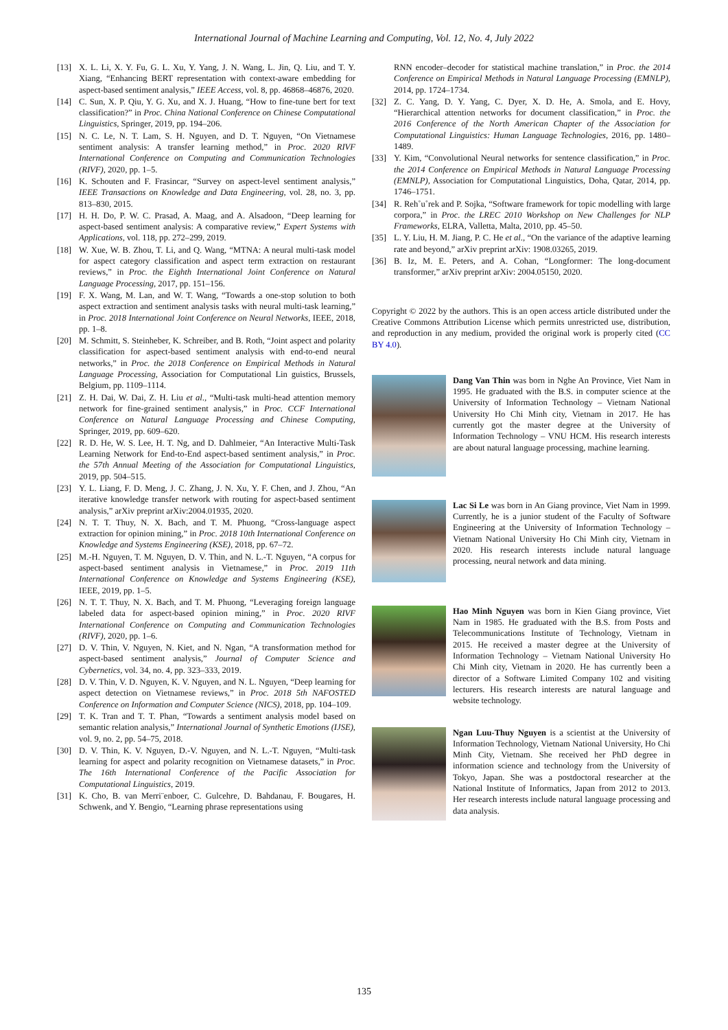International Journal of Machine Learning and Computing, Vol. 12, No. 4, July 2022
[13] X. L. Li, X. Y. Fu, G. L. Xu, Y. Yang, J. N. Wang, L. Jin, Q. Liu, and T. Y. Xiang, “Enhancing BERT representation with context-aware embedding for aspect-based sentiment analysis,” IEEE Access, vol. 8, pp. 46868–46876, 2020.
[14] C. Sun, X. P. Qiu, Y. G. Xu, and X. J. Huang, “How to fine-tune bert for text classification?” in Proc. China National Conference on Chinese Computational Linguistics, Springer, 2019, pp. 194–206.
[15] N. C. Le, N. T. Lam, S. H. Nguyen, and D. T. Nguyen, “On Vietnamese sentiment analysis: A transfer learning method,” in Proc. 2020 RIVF International Conference on Computing and Communication Technologies (RIVF), 2020, pp. 1–5.
[16] K. Schouten and F. Frasincar, “Survey on aspect-level sentiment analysis,” IEEE Transactions on Knowledge and Data Engineering, vol. 28, no. 3, pp. 813–830, 2015.
[17] H. H. Do, P. W. C. Prasad, A. Maag, and A. Alsadoon, “Deep learning for aspect-based sentiment analysis: A comparative review,” Expert Systems with Applications, vol. 118, pp. 272–299, 2019.
[18] W. Xue, W. B. Zhou, T. Li, and Q. Wang, “MTNA: A neural multi-task model for aspect category classification and aspect term extraction on restaurant reviews,” in Proc. the Eighth International Joint Conference on Natural Language Processing, 2017, pp. 151–156.
[19] F. X. Wang, M. Lan, and W. T. Wang, “Towards a one-stop solution to both aspect extraction and sentiment analysis tasks with neural multi-task learning,” in Proc. 2018 International Joint Conference on Neural Networks, IEEE, 2018, pp. 1–8.
[20] M. Schmitt, S. Steinheber, K. Schreiber, and B. Roth, “Joint aspect and polarity classification for aspect-based sentiment analysis with end-to-end neural networks,” in Proc. the 2018 Conference on Empirical Methods in Natural Language Processing, Association for Computational Lin guistics, Brussels, Belgium, pp. 1109–1114.
[21] Z. H. Dai, W. Dai, Z. H. Liu et al., “Multi-task multi-head attention memory network for fine-grained sentiment analysis,” in Proc. CCF International Conference on Natural Language Processing and Chinese Computing, Springer, 2019, pp. 609–620.
[22] R. D. He, W. S. Lee, H. T. Ng, and D. Dahlmeier, “An Interactive Multi-Task Learning Network for End-to-End aspect-based sentiment analysis,” in Proc. the 57th Annual Meeting of the Association for Computational Linguistics, 2019, pp. 504–515.
[23] Y. L. Liang, F. D. Meng, J. C. Zhang, J. N. Xu, Y. F. Chen, and J. Zhou, “An iterative knowledge transfer network with routing for aspect-based sentiment analysis,” arXiv preprint arXiv:2004.01935, 2020.
[24] N. T. T. Thuy, N. X. Bach, and T. M. Phuong, “Cross-language aspect extraction for opinion mining,” in Proc. 2018 10th International Conference on Knowledge and Systems Engineering (KSE), 2018, pp. 67–72.
[25] M.-H. Nguyen, T. M. Nguyen, D. V. Thin, and N. L.-T. Nguyen, “A corpus for aspect-based sentiment analysis in Vietnamese,” in Proc. 2019 11th International Conference on Knowledge and Systems Engineering (KSE), IEEE, 2019, pp. 1–5.
[26] N. T. T. Thuy, N. X. Bach, and T. M. Phuong, “Leveraging foreign language labeled data for aspect-based opinion mining,” in Proc. 2020 RIVF International Conference on Computing and Communication Technologies (RIVF), 2020, pp. 1–6.
[27] D. V. Thin, V. Nguyen, N. Kiet, and N. Ngan, “A transformation method for aspect-based sentiment analysis,” Journal of Computer Science and Cybernetics, vol. 34, no. 4, pp. 323–333, 2019.
[28] D. V. Thin, V. D. Nguyen, K. V. Nguyen, and N. L. Nguyen, “Deep learning for aspect detection on Vietnamese reviews,” in Proc. 2018 5th NAFOSTED Conference on Information and Computer Science (NICS), 2018, pp. 104–109.
[29] T. K. Tran and T. T. Phan, “Towards a sentiment analysis model based on semantic relation analysis,” International Journal of Synthetic Emotions (IJSE), vol. 9, no. 2, pp. 54–75, 2018.
[30] D. V. Thin, K. V. Nguyen, D.-V. Nguyen, and N. L.-T. Nguyen, “Multi-task learning for aspect and polarity recognition on Vietnamese datasets,” in Proc. The 16th International Conference of the Pacific Association for Computational Linguistics, 2019.
[31] K. Cho, B. van Merri¨enboer, C. Gulcehre, D. Bahdanau, F. Bougares, H. Schwenk, and Y. Bengio, “Learning phrase representations using
RNN encoder–decoder for statistical machine translation,” in Proc. the 2014 Conference on Empirical Methods in Natural Language Processing (EMNLP), 2014, pp. 1724–1734.
[32] Z. C. Yang, D. Y. Yang, C. Dyer, X. D. He, A. Smola, and E. Hovy, “Hierarchical attention networks for document classification,” in Proc. the 2016 Conference of the North American Chapter of the Association for Computational Linguistics: Human Language Technologies, 2016, pp. 1480–1489.
[33] Y. Kim, “Convolutional Neural networks for sentence classification,” in Proc. the 2014 Conference on Empirical Methods in Natural Language Processing (EMNLP), Association for Computational Linguistics, Doha, Qatar, 2014, pp. 1746–1751.
[34] R. Reh˚u˚rek and P. Sojka, “Software framework for topic modelling with large corpora,” in Proc. the LREC 2010 Workshop on New Challenges for NLP Frameworks, ELRA, Valletta, Malta, 2010, pp. 45–50.
[35] L. Y. Liu, H. M. Jiang, P. C. He et al., “On the variance of the adaptive learning rate and beyond,” arXiv preprint arXiv: 1908.03265, 2019.
[36] B. Iz, M. E. Peters, and A. Cohan, “Longformer: The long-document transformer,” arXiv preprint arXiv: 2004.05150, 2020.
Copyright © 2022 by the authors. This is an open access article distributed under the Creative Commons Attribution License which permits unrestricted use, distribution, and reproduction in any medium, provided the original work is properly cited (CC BY 4.0).
Dang Van Thin was born in Nghe An Province, Viet Nam in 1995. He graduated with the B.S. in computer science at the University of Information Technology – Vietnam National University Ho Chi Minh city, Vietnam in 2017. He has currently got the master degree at the University of Information Technology – VNU HCM. His research interests are about natural language processing, machine learning.
Lac Si Le was born in An Giang province, Viet Nam in 1999. Currently, he is a junior student of the Faculty of Software Engineering at the University of Information Technology – Vietnam National University Ho Chi Minh city, Vietnam in 2020. His research interests include natural language processing, neural network and data mining.
Hao Minh Nguyen was born in Kien Giang province, Viet Nam in 1985. He graduated with the B.S. from Posts and Telecommunications Institute of Technology, Vietnam in 2015. He received a master degree at the University of Information Technology – Vietnam National University Ho Chi Minh city, Vietnam in 2020. He has currently been a director of a Software Limited Company 102 and visiting lecturers. His research interests are natural language and website technology.
Ngan Luu-Thuy Nguyen is a scientist at the University of Information Technology, Vietnam National University, Ho Chi Minh City, Vietnam. She received her PhD degree in information science and technology from the University of Tokyo, Japan. She was a postdoctoral researcher at the National Institute of Informatics, Japan from 2012 to 2013. Her research interests include natural language processing and data analysis.
135